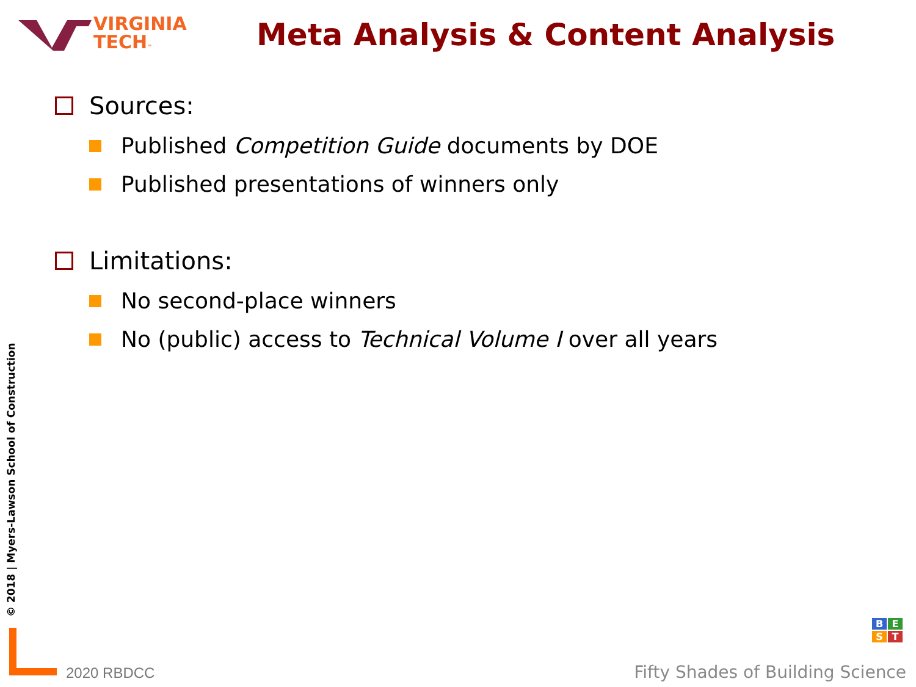VIRGINIA
TECH™
Meta Analysis & Content Analysis
Sources:
Published Competition Guide documents by DOE
Published presentations of winners only
Limitations:
No second-place winners
No (public) access to Technical Volume I over all years
© 2018 | Myers-Lawson School of Construction
2020 RBDCC
BEST
Fifty Shades of Building Science